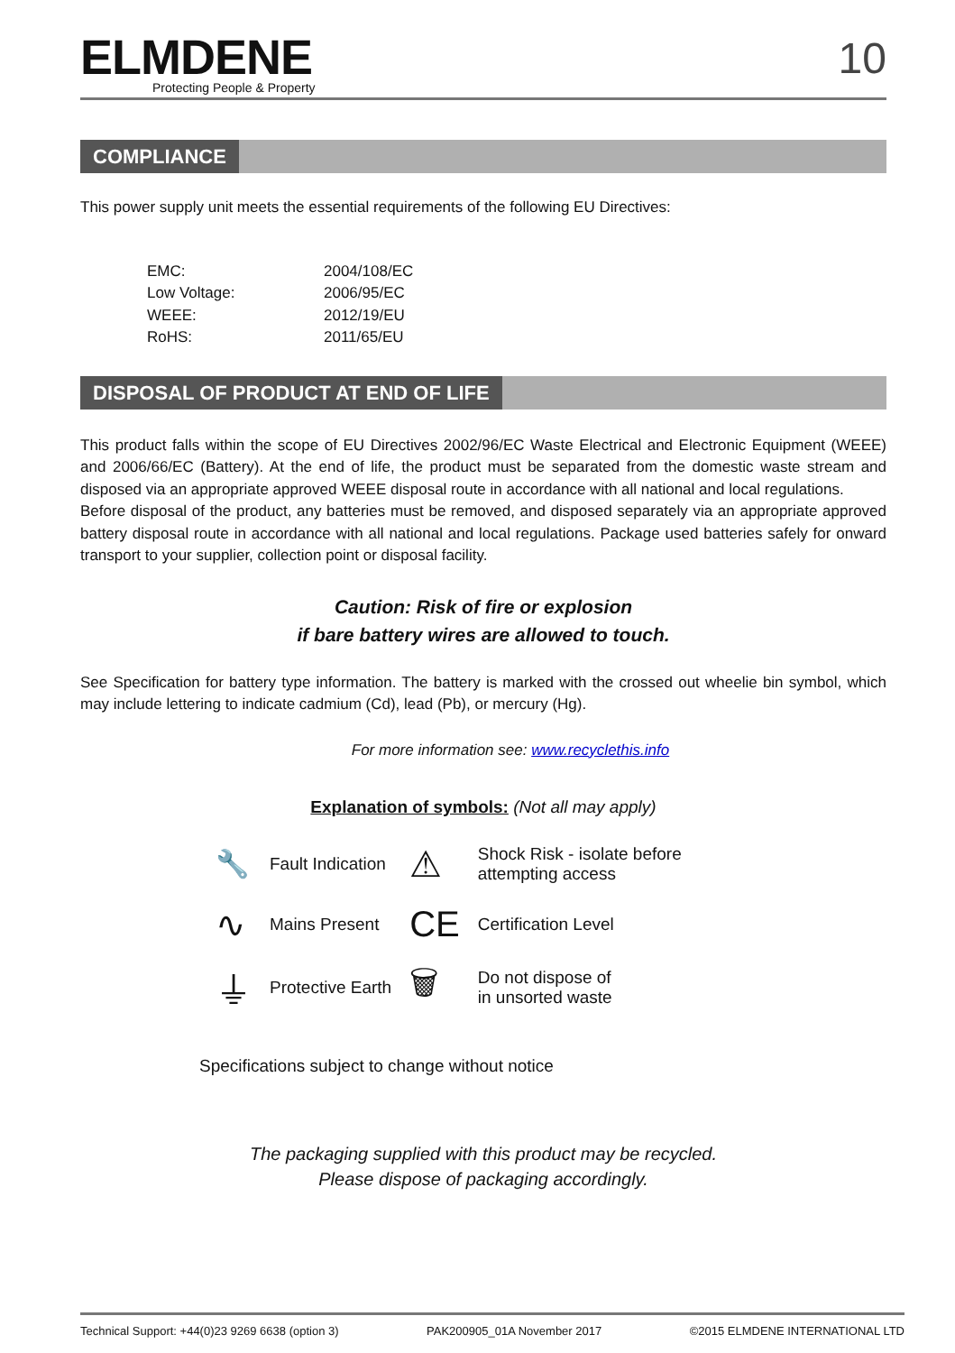ELMDENE
Protecting People & Property
10
COMPLIANCE
This power supply unit meets the essential requirements of the following EU Directives:
| EMC: | 2004/108/EC |
| Low Voltage: | 2006/95/EC |
| WEEE: | 2012/19/EU |
| RoHS: | 2011/65/EU |
DISPOSAL OF PRODUCT AT END OF LIFE
This product falls within the scope of EU Directives 2002/96/EC Waste Electrical and Electronic Equipment (WEEE) and 2006/66/EC (Battery). At the end of life, the product must be separated from the domestic waste stream and disposed via an appropriate approved WEEE disposal route in accordance with all national and local regulations.
Before disposal of the product, any batteries must be removed, and disposed separately via an appropriate approved battery disposal route in accordance with all national and local regulations. Package used batteries safely for onward transport to your supplier, collection point or disposal facility.
Caution: Risk of fire or explosion
if bare battery wires are allowed to touch.
See Specification for battery type information. The battery is marked with the crossed out wheelie bin symbol, which may include lettering to indicate cadmium (Cd), lead (Pb), or mercury (Hg).
For more information see: www.recyclethis.info
Explanation of symbols: (Not all may apply)
| 🔧 | Fault Indication | ⚠ | Shock Risk - isolate before attempting access |
| ∿ | Mains Present | CE | Certification Level |
| ⏚ | Protective Earth | 🗑 | Do not dispose of in unsorted waste |
Specifications subject to change without notice
The packaging supplied with this product may be recycled.
Please dispose of packaging accordingly.
Technical Support: +44(0)23 9269 6638 (option 3) PAK200905_01A November 2017 ©2015 ELMDENE INTERNATIONAL LTD